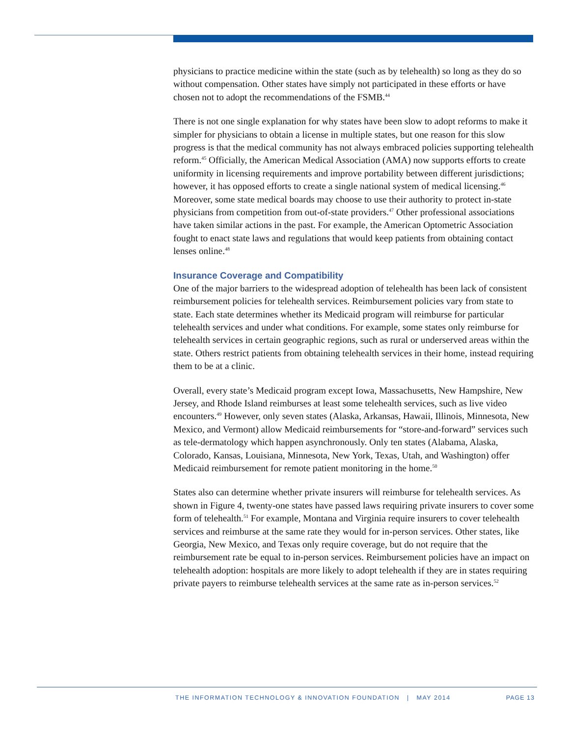physicians to practice medicine within the state (such as by telehealth) so long as they do so without compensation. Other states have simply not participated in these efforts or have chosen not to adopt the recommendations of the FSMB.<sup>44</sup>
There is not one single explanation for why states have been slow to adopt reforms to make it simpler for physicians to obtain a license in multiple states, but one reason for this slow progress is that the medical community has not always embraced policies supporting telehealth reform.<sup>45</sup> Officially, the American Medical Association (AMA) now supports efforts to create uniformity in licensing requirements and improve portability between different jurisdictions; however, it has opposed efforts to create a single national system of medical licensing.<sup>46</sup> Moreover, some state medical boards may choose to use their authority to protect in-state physicians from competition from out-of-state providers.<sup>47</sup> Other professional associations have taken similar actions in the past. For example, the American Optometric Association fought to enact state laws and regulations that would keep patients from obtaining contact lenses online.<sup>48</sup>
Insurance Coverage and Compatibility
One of the major barriers to the widespread adoption of telehealth has been lack of consistent reimbursement policies for telehealth services. Reimbursement policies vary from state to state. Each state determines whether its Medicaid program will reimburse for particular telehealth services and under what conditions. For example, some states only reimburse for telehealth services in certain geographic regions, such as rural or underserved areas within the state. Others restrict patients from obtaining telehealth services in their home, instead requiring them to be at a clinic.
Overall, every state’s Medicaid program except Iowa, Massachusetts, New Hampshire, New Jersey, and Rhode Island reimburses at least some telehealth services, such as live video encounters.<sup>49</sup> However, only seven states (Alaska, Arkansas, Hawaii, Illinois, Minnesota, New Mexico, and Vermont) allow Medicaid reimbursements for “store-and-forward” services such as tele-dermatology which happen asynchronously. Only ten states (Alabama, Alaska, Colorado, Kansas, Louisiana, Minnesota, New York, Texas, Utah, and Washington) offer Medicaid reimbursement for remote patient monitoring in the home.<sup>50</sup>
States also can determine whether private insurers will reimburse for telehealth services. As shown in Figure 4, twenty-one states have passed laws requiring private insurers to cover some form of telehealth.<sup>51</sup> For example, Montana and Virginia require insurers to cover telehealth services and reimburse at the same rate they would for in-person services. Other states, like Georgia, New Mexico, and Texas only require coverage, but do not require that the reimbursement rate be equal to in-person services. Reimbursement policies have an impact on telehealth adoption: hospitals are more likely to adopt telehealth if they are in states requiring private payers to reimburse telehealth services at the same rate as in-person services.<sup>52</sup>
THE INFORMATION TECHNOLOGY & INNOVATION FOUNDATION | MAY 2014 PAGE 13